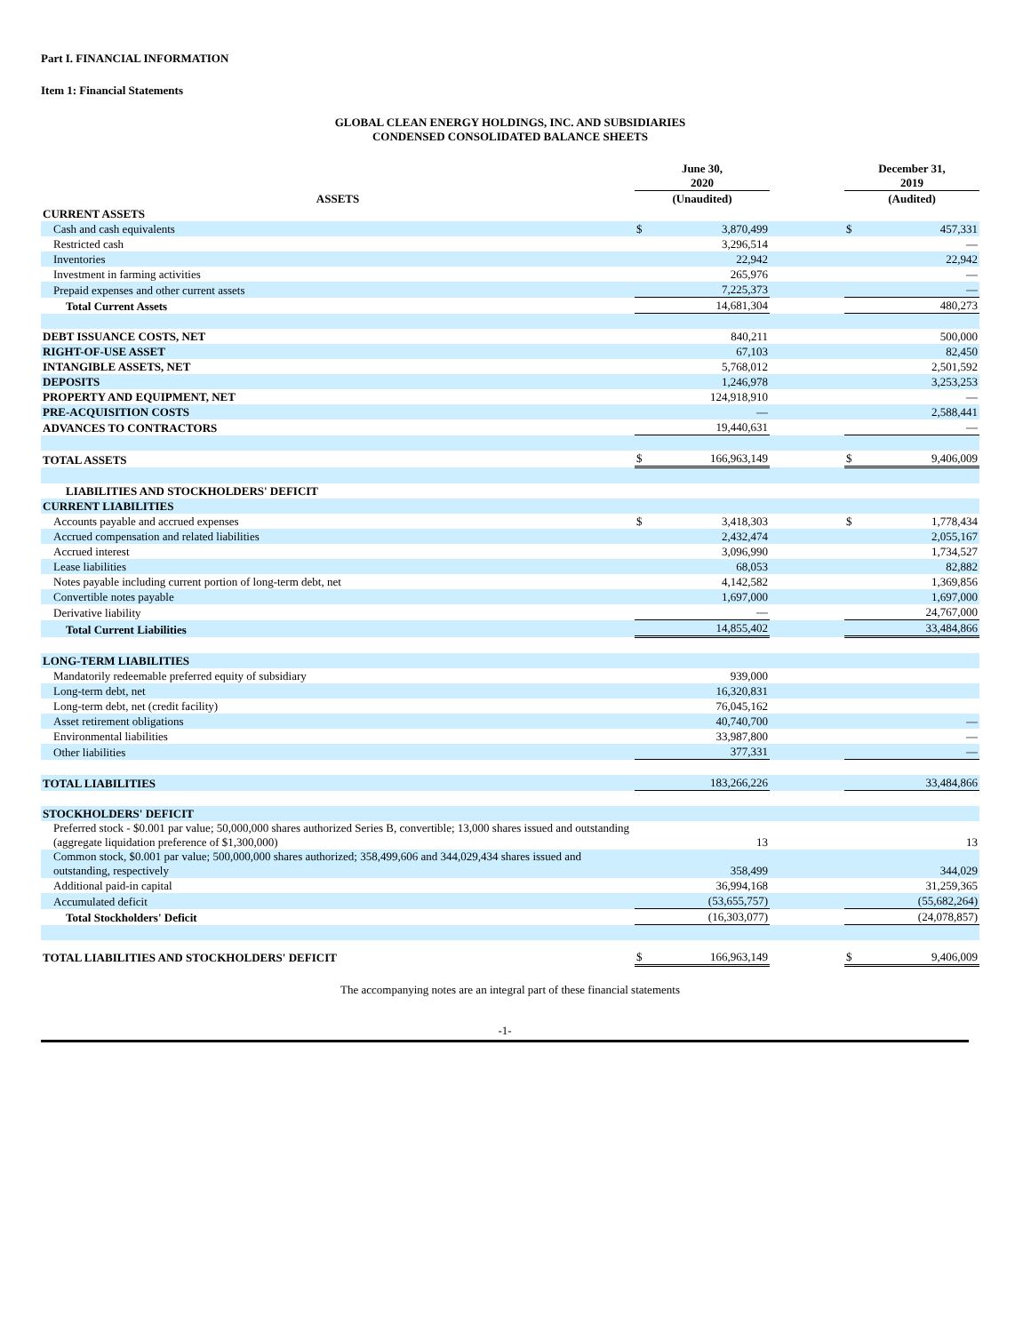Part I. FINANCIAL INFORMATION
Item 1: Financial Statements
GLOBAL CLEAN ENERGY HOLDINGS, INC. AND SUBSIDIARIES
CONDENSED CONSOLIDATED BALANCE SHEETS
| | June 30, 2020 | | | December 31, 2019 | |
| --- | --- | --- | --- | --- | --- |
| ASSETS | (Unaudited) | | | (Audited) | |
| CURRENT ASSETS | | | | | |
| Cash and cash equivalents | $ | 3,870,499 | | $ | 457,331 |
| Restricted cash | | 3,296,514 | | | — |
| Inventories | | 22,942 | | | 22,942 |
| Investment in farming activities | | 265,976 | | | — |
| Prepaid expenses and other current assets | | 7,225,373 | | | — |
| Total Current Assets | | 14,681,304 | | | 480,273 |
| DEBT ISSUANCE COSTS, NET | | 840,211 | | | 500,000 |
| RIGHT-OF-USE ASSET | | 67,103 | | | 82,450 |
| INTANGIBLE ASSETS, NET | | 5,768,012 | | | 2,501,592 |
| DEPOSITS | | 1,246,978 | | | 3,253,253 |
| PROPERTY AND EQUIPMENT, NET | | 124,918,910 | | | — |
| PRE-ACQUISITION COSTS | | — | | | 2,588,441 |
| ADVANCES TO CONTRACTORS | | 19,440,631 | | | — |
| TOTAL ASSETS | $ | 166,963,149 | | $ | 9,406,009 |
| LIABILITIES AND STOCKHOLDERS' DEFICIT | | | | | |
| CURRENT LIABILITIES | | | | | |
| Accounts payable and accrued expenses | $ | 3,418,303 | | $ | 1,778,434 |
| Accrued compensation and related liabilities | | 2,432,474 | | | 2,055,167 |
| Accrued interest | | 3,096,990 | | | 1,734,527 |
| Lease liabilities | | 68,053 | | | 82,882 |
| Notes payable including current portion of long-term debt, net | | 4,142,582 | | | 1,369,856 |
| Convertible notes payable | | 1,697,000 | | | 1,697,000 |
| Derivative liability | | — | | | 24,767,000 |
| Total Current Liabilities | | 14,855,402 | | | 33,484,866 |
| LONG-TERM LIABILITIES | | | | | |
| Mandatorily redeemable preferred equity of subsidiary | | 939,000 | | | |
| Long-term debt, net | | 16,320,831 | | | |
| Long-term debt, net (credit facility) | | 76,045,162 | | | |
| Asset retirement obligations | | 40,740,700 | | | — |
| Environmental liabilities | | 33,987,800 | | | — |
| Other liabilities | | 377,331 | | | — |
| TOTAL LIABILITIES | | 183,266,226 | | | 33,484,866 |
| STOCKHOLDERS' DEFICIT | | | | | |
| Preferred stock - $0.001 par value; 50,000,000 shares authorized Series B, convertible; 13,000 shares issued and outstanding (aggregate liquidation preference of $1,300,000) | | 13 | | | 13 |
| Common stock, $0.001 par value; 500,000,000 shares authorized; 358,499,606 and 344,029,434 shares issued and outstanding, respectively | | 358,499 | | | 344,029 |
| Additional paid-in capital | | 36,994,168 | | | 31,259,365 |
| Accumulated deficit | | (53,655,757) | | | (55,682,264) |
| Total Stockholders' Deficit | | (16,303,077) | | | (24,078,857) |
| TOTAL LIABILITIES AND STOCKHOLDERS' DEFICIT | $ | 166,963,149 | | $ | 9,406,009 |
The accompanying notes are an integral part of these financial statements
-1-